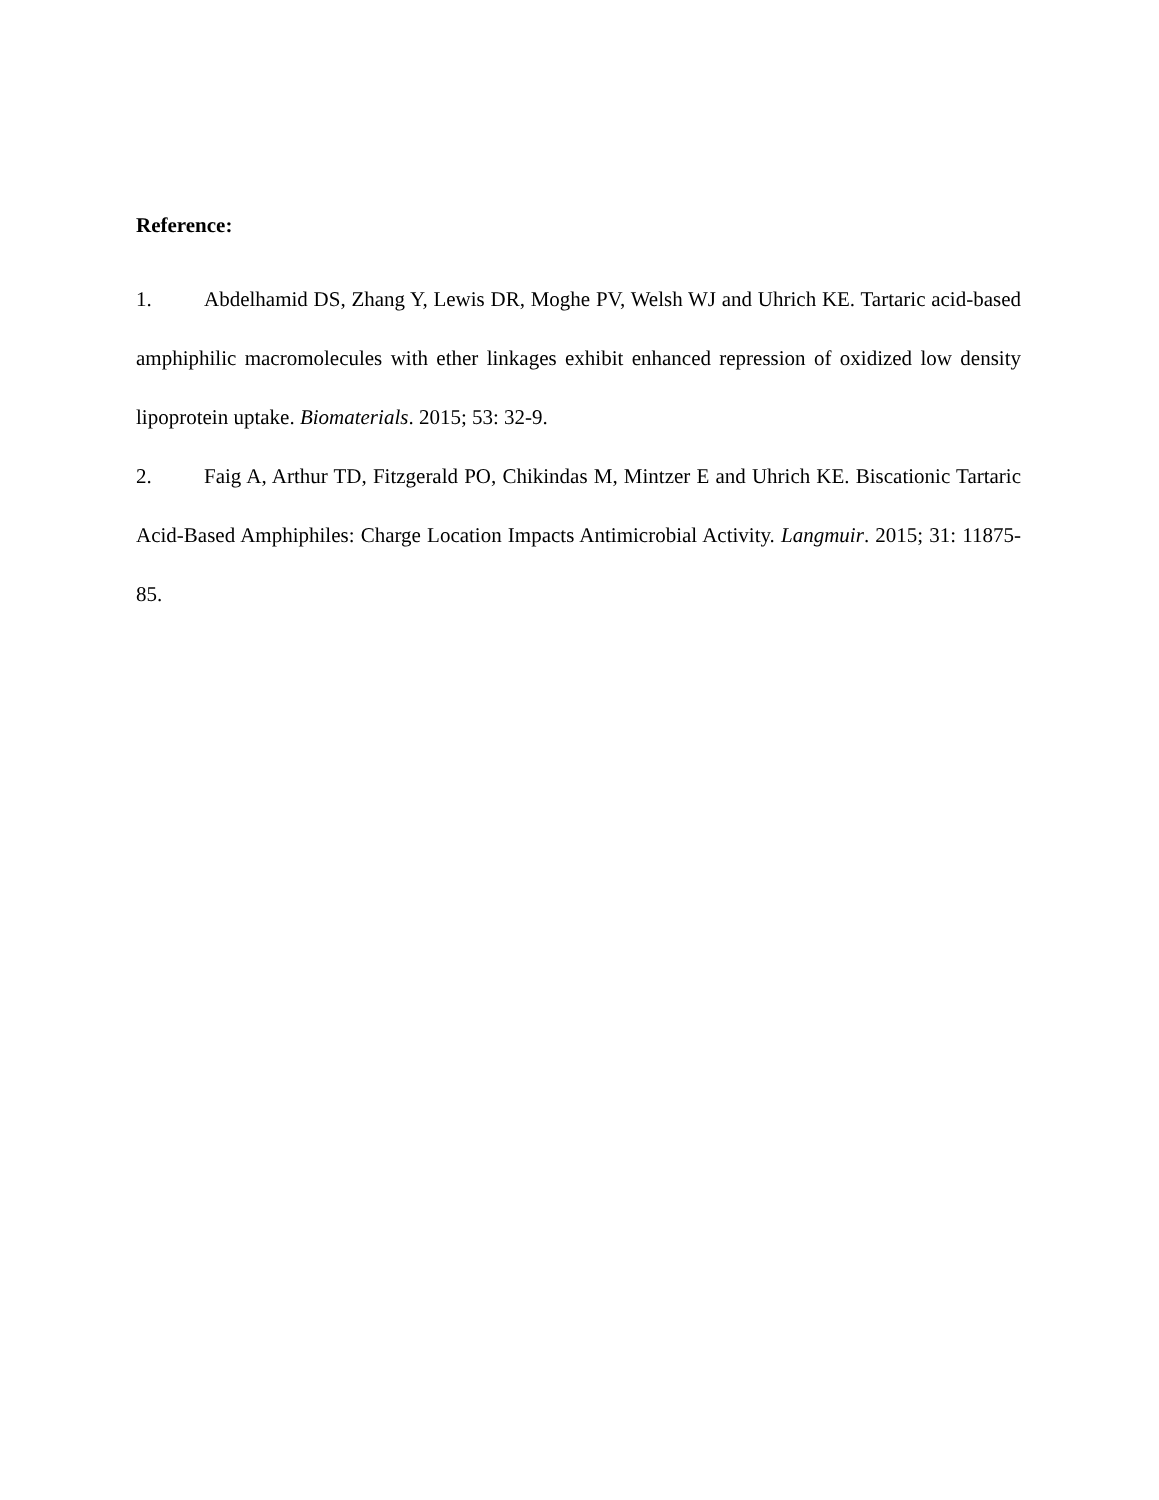Reference:
1. Abdelhamid DS, Zhang Y, Lewis DR, Moghe PV, Welsh WJ and Uhrich KE. Tartaric acid-based amphiphilic macromolecules with ether linkages exhibit enhanced repression of oxidized low density lipoprotein uptake. Biomaterials. 2015; 53: 32-9.
2. Faig A, Arthur TD, Fitzgerald PO, Chikindas M, Mintzer E and Uhrich KE. Biscationic Tartaric Acid-Based Amphiphiles: Charge Location Impacts Antimicrobial Activity. Langmuir. 2015; 31: 11875-85.